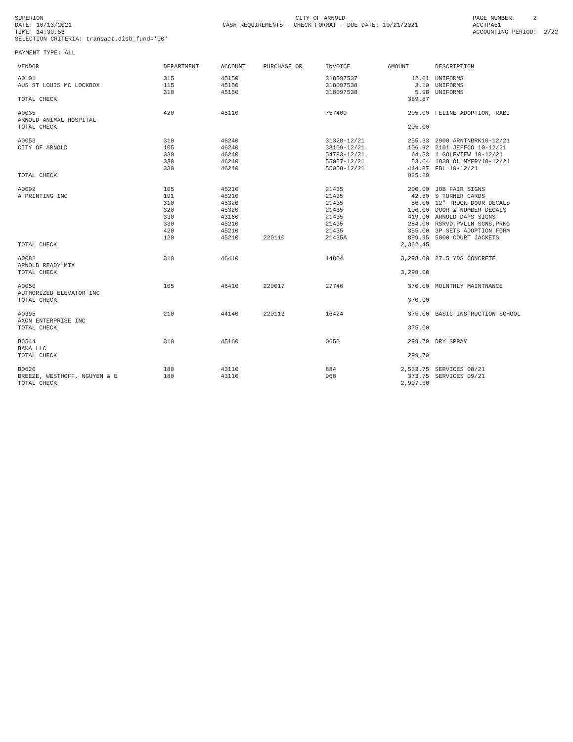SUPERION DATE: 10/13/2021 TIME: 14:30:53 SELECTION CRITERIA: transact.disb_fund='00' PAYMENT TYPE: ALL
CITY OF ARNOLD CASH REQUIREMENTS - CHECK FORMAT - DUE DATE: 10/21/2021
PAGE NUMBER: 2 ACCTPA51 ACCOUNTING PERIOD: 2/22
| VENDOR | DEPARTMENT | ACCOUNT | PURCHASE OR | INVOICE | AMOUNT | DESCRIPTION |
| --- | --- | --- | --- | --- | --- | --- |
| A0101 | 315 | 45150 | | 318097537 | 12.61 | UNIFORMS |
| AUS ST LOUIS MC LOCKBOX | 115 | 45150 | | 318097538 | 3.10 | UNIFORMS |
| | 310 | 45150 | | 318097538 | 5.98 | UNIFORMS |
| TOTAL CHECK | | | | | 389.87 | |
| A0035 | 420 | 45110 | | 757409 | 205.00 | FELINE ADOPTION, RABI |
| ARNOLD ANIMAL HOSPITAL | | | | | | |
| TOTAL CHECK | | | | | 205.00 | |
| A0053 | 310 | 46240 | | 31328-12/21 | 255.33 | 2900 ARNTNBRK10-12/21 |
| CITY OF ARNOLD | 105 | 46240 | | 38109-12/21 | 106.92 | 2101 JEFFCO 10-12/21 |
| | 330 | 46240 | | 54783-12/21 | 64.53 | 1 GOLFVIEW 10-12/21 |
| | 330 | 46240 | | 55057-12/21 | 53.64 | 1838 OLLMYFRY10-12/21 |
| | 330 | 46240 | | 55058-12/21 | 444.87 | FBL 10-12/21 |
| TOTAL CHECK | | | | | 925.29 | |
| A0092 | 105 | 45210 | | 21435 | 200.00 | JOB FAIR SIGNS |
| A PRINTING INC | 191 | 45210 | | 21435 | 42.50 | S TURNER CARDS |
| | 310 | 45320 | | 21435 | 56.00 | 12" TRUCK DOOR DECALS |
| | 320 | 45320 | | 21435 | 106.00 | DOOR & NUMBER DECALS |
| | 330 | 43160 | | 21435 | 419.00 | ARNOLD DAYS SIGNS |
| | 330 | 45210 | | 21435 | 284.00 | RSRVD,PVLLN SGNS,PRKG |
| | 420 | 45210 | | 21435 | 355.00 | 3P SETS ADOPTION FORM |
| | 120 | 45210 | 220110 | 21435A | 899.95 | 5000 COURT JACKETS |
| TOTAL CHECK | | | | | 2,362.45 | |
| A0082 | 310 | 46410 | | 14804 | 3,298.00 | 27.5 YDS CONCRETE |
| ARNOLD READY MIX | | | | | | |
| TOTAL CHECK | | | | | 3,298.00 | |
| A0050 | 105 | 46410 | 220017 | 27746 | 370.00 | MOLNTHLY MAINTNANCE |
| AUTHORIZED ELEVATOR INC | | | | | | |
| TOTAL CHECK | | | | | 370.00 | |
| A0395 | 210 | 44140 | 220113 | 16424 | 375.00 | BASIC INSTRUCTION SCHOOL |
| AXON ENTERPRISE INC | | | | | | |
| TOTAL CHECK | | | | | 375.00 | |
| B0544 | 310 | 45160 | | 0650 | 299.70 | DRY SPRAY |
| BAKA LLC | | | | | | |
| TOTAL CHECK | | | | | 299.70 | |
| B0620 | 180 | 43110 | | 884 | 2,533.75 | SERVICES 08/21 |
| BREEZE, WESTHOFF, NGUYEN & E | 180 | 43110 | | 968 | 373.75 | SERVICES 09/21 |
| TOTAL CHECK | | | | | 2,907.50 | |